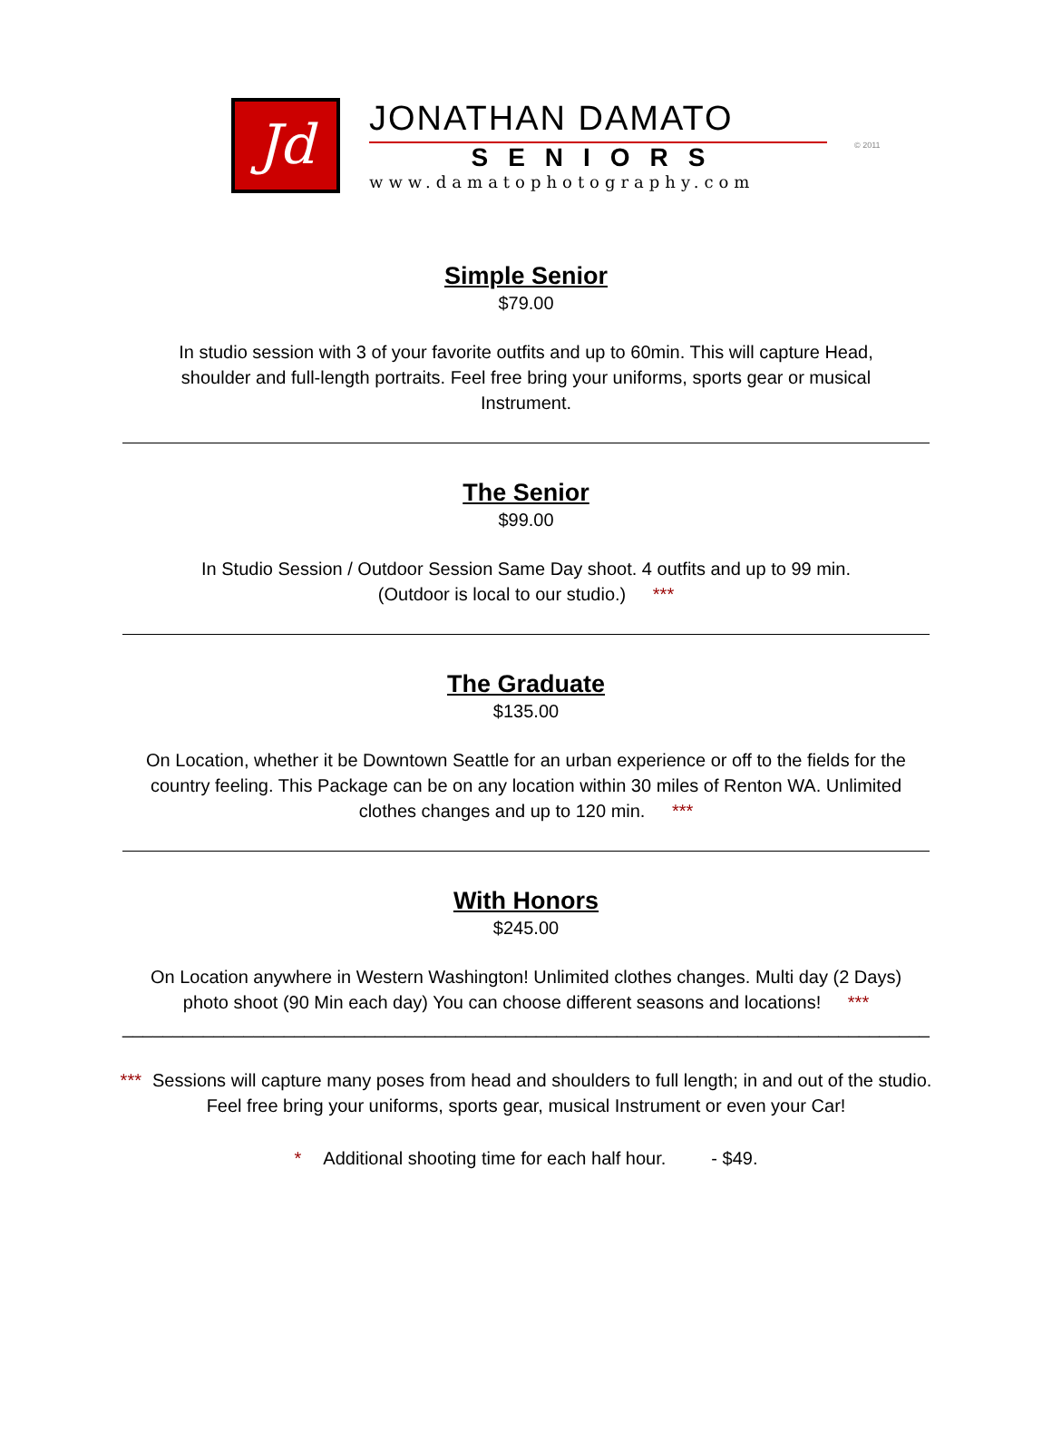Jd
JONATHAN DAMATO
SENIORS
www.damatophotography.com
© 2011
Simple Senior
$79.00
In studio session with 3 of your favorite outfits and up to 60min. This will capture Head, shoulder and full-length portraits. Feel free bring your uniforms, sports gear or musical Instrument.
The Senior
$99.00
In Studio Session / Outdoor Session Same Day shoot. 4 outfits and up to 99 min.
(Outdoor is local to our studio.) ***
The Graduate
$135.00
On Location, whether it be Downtown Seattle for an urban experience or off to the fields for the country feeling. This Package can be on any location within 30 miles of Renton WA. Unlimited clothes changes and up to 120 min. ***
With Honors
$245.00
On Location anywhere in Western Washington! Unlimited clothes changes. Multi day (2 Days) photo shoot (90 Min each day) You can choose different seasons and locations! ***
________________________________________________________________________________
*** Sessions will capture many poses from head and shoulders to full length; in and out of the studio. Feel free bring your uniforms, sports gear, musical Instrument or even your Car!
* Additional shooting time for each half hour. - $49.